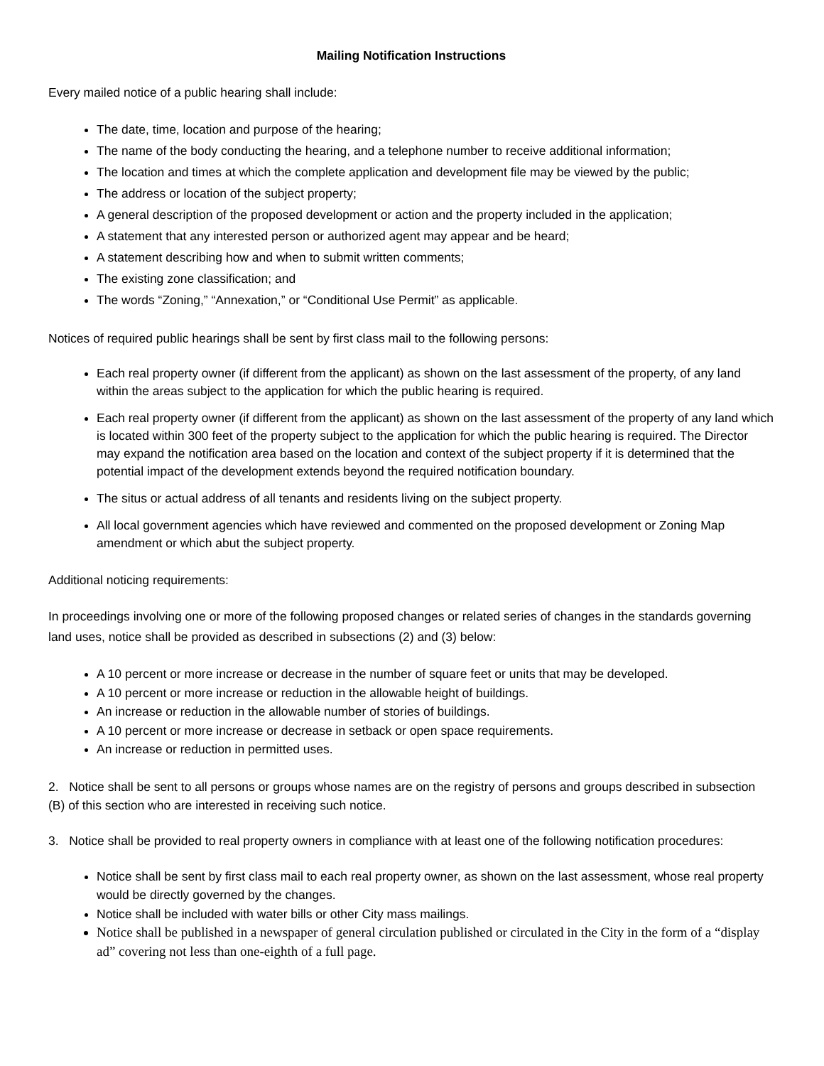Mailing Notification Instructions
Every mailed notice of a public hearing shall include:
The date, time, location and purpose of the hearing;
The name of the body conducting the hearing, and a telephone number to receive additional information;
The location and times at which the complete application and development file may be viewed by the public;
The address or location of the subject property;
A general description of the proposed development or action and the property included in the application;
A statement that any interested person or authorized agent may appear and be heard;
A statement describing how and when to submit written comments;
The existing zone classification; and
The words “Zoning,” “Annexation,” or “Conditional Use Permit” as applicable.
Notices of required public hearings shall be sent by first class mail to the following persons:
Each real property owner (if different from the applicant) as shown on the last assessment of the property, of any land within the areas subject to the application for which the public hearing is required.
Each real property owner (if different from the applicant) as shown on the last assessment of the property of any land which is located within 300 feet of the property subject to the application for which the public hearing is required. The Director may expand the notification area based on the location and context of the subject property if it is determined that the potential impact of the development extends beyond the required notification boundary.
The situs or actual address of all tenants and residents living on the subject property.
All local government agencies which have reviewed and commented on the proposed development or Zoning Map amendment or which abut the subject property.
Additional noticing requirements:
In proceedings involving one or more of the following proposed changes or related series of changes in the standards governing land uses, notice shall be provided as described in subsections (2) and (3) below:
A 10 percent or more increase or decrease in the number of square feet or units that may be developed.
A 10 percent or more increase or reduction in the allowable height of buildings.
An increase or reduction in the allowable number of stories of buildings.
A 10 percent or more increase or decrease in setback or open space requirements.
An increase or reduction in permitted uses.
2. Notice shall be sent to all persons or groups whose names are on the registry of persons and groups described in subsection (B) of this section who are interested in receiving such notice.
3. Notice shall be provided to real property owners in compliance with at least one of the following notification procedures:
Notice shall be sent by first class mail to each real property owner, as shown on the last assessment, whose real property would be directly governed by the changes.
Notice shall be included with water bills or other City mass mailings.
Notice shall be published in a newspaper of general circulation published or circulated in the City in the form of a “display ad” covering not less than one-eighth of a full page.